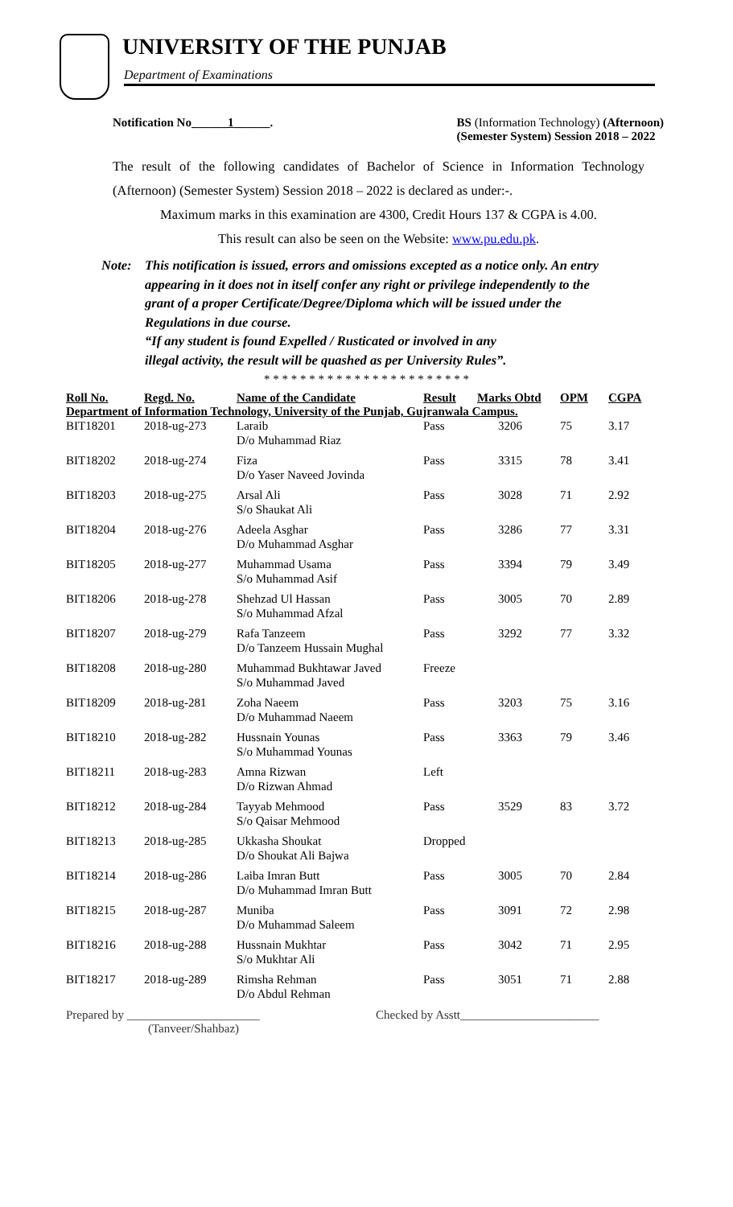UNIVERSITY OF THE PUNJAB
Department of Examinations
Notification No______1______. BS (Information Technology) (Afternoon)
(Semester System) Session 2018 – 2022
The result of the following candidates of Bachelor of Science in Information Technology (Afternoon) (Semester System) Session 2018 – 2022 is declared as under:-.
Maximum marks in this examination are 4300, Credit Hours 137 & CGPA is 4.00.
This result can also be seen on the Website: www.pu.edu.pk.
Note: This notification is issued, errors and omissions excepted as a notice only. An entry appearing in it does not in itself confer any right or privilege independently to the grant of a proper Certificate/Degree/Diploma which will be issued under the Regulations in due course.
“If any student is found Expelled / Rusticated or involved in any
illegal activity, the result will be quashed as per University Rules”.
* * * * * * * * * * * * * * * * * * * * * * *
| Roll No. | Regd. No. | Name of the Candidate | Result | Marks Obtd | OPM | CGPA |
| --- | --- | --- | --- | --- | --- | --- |
| Department of Information Technology, University of the Punjab, Gujranwala Campus. | | | | | | |
| BIT18201 | 2018-ug-273 | Laraib D/o Muhammad Riaz | Pass | 3206 | 75 | 3.17 |
| BIT18202 | 2018-ug-274 | Fiza D/o Yaser Naveed Jovinda | Pass | 3315 | 78 | 3.41 |
| BIT18203 | 2018-ug-275 | Arsal Ali S/o Shaukat Ali | Pass | 3028 | 71 | 2.92 |
| BIT18204 | 2018-ug-276 | Adeela Asghar D/o Muhammad Asghar | Pass | 3286 | 77 | 3.31 |
| BIT18205 | 2018-ug-277 | Muhammad Usama S/o Muhammad Asif | Pass | 3394 | 79 | 3.49 |
| BIT18206 | 2018-ug-278 | Shehzad Ul Hassan S/o Muhammad Afzal | Pass | 3005 | 70 | 2.89 |
| BIT18207 | 2018-ug-279 | Rafa Tanzeem D/o Tanzeem Hussain Mughal | Pass | 3292 | 77 | 3.32 |
| BIT18208 | 2018-ug-280 | Muhammad Bukhtawar Javed S/o Muhammad Javed | Freeze | | | |
| BIT18209 | 2018-ug-281 | Zoha Naeem D/o Muhammad Naeem | Pass | 3203 | 75 | 3.16 |
| BIT18210 | 2018-ug-282 | Hussnain Younas S/o Muhammad Younas | Pass | 3363 | 79 | 3.46 |
| BIT18211 | 2018-ug-283 | Amna Rizwan D/o Rizwan Ahmad | Left | | | |
| BIT18212 | 2018-ug-284 | Tayyab Mehmood S/o Qaisar Mehmood | Pass | 3529 | 83 | 3.72 |
| BIT18213 | 2018-ug-285 | Ukkasha Shoukat D/o Shoukat Ali Bajwa | Dropped | | | |
| BIT18214 | 2018-ug-286 | Laiba Imran Butt D/o Muhammad Imran Butt | Pass | 3005 | 70 | 2.84 |
| BIT18215 | 2018-ug-287 | Muniba D/o Muhammad Saleem | Pass | 3091 | 72 | 2.98 |
| BIT18216 | 2018-ug-288 | Hussnain Mukhtar S/o Mukhtar Ali | Pass | 3042 | 71 | 2.95 |
| BIT18217 | 2018-ug-289 | Rimsha Rehman D/o Abdul Rehman | Pass | 3051 | 71 | 2.88 |
Prepared by ______________________
(Tanveer/Shahbaz)
Checked by Asstt_______________________